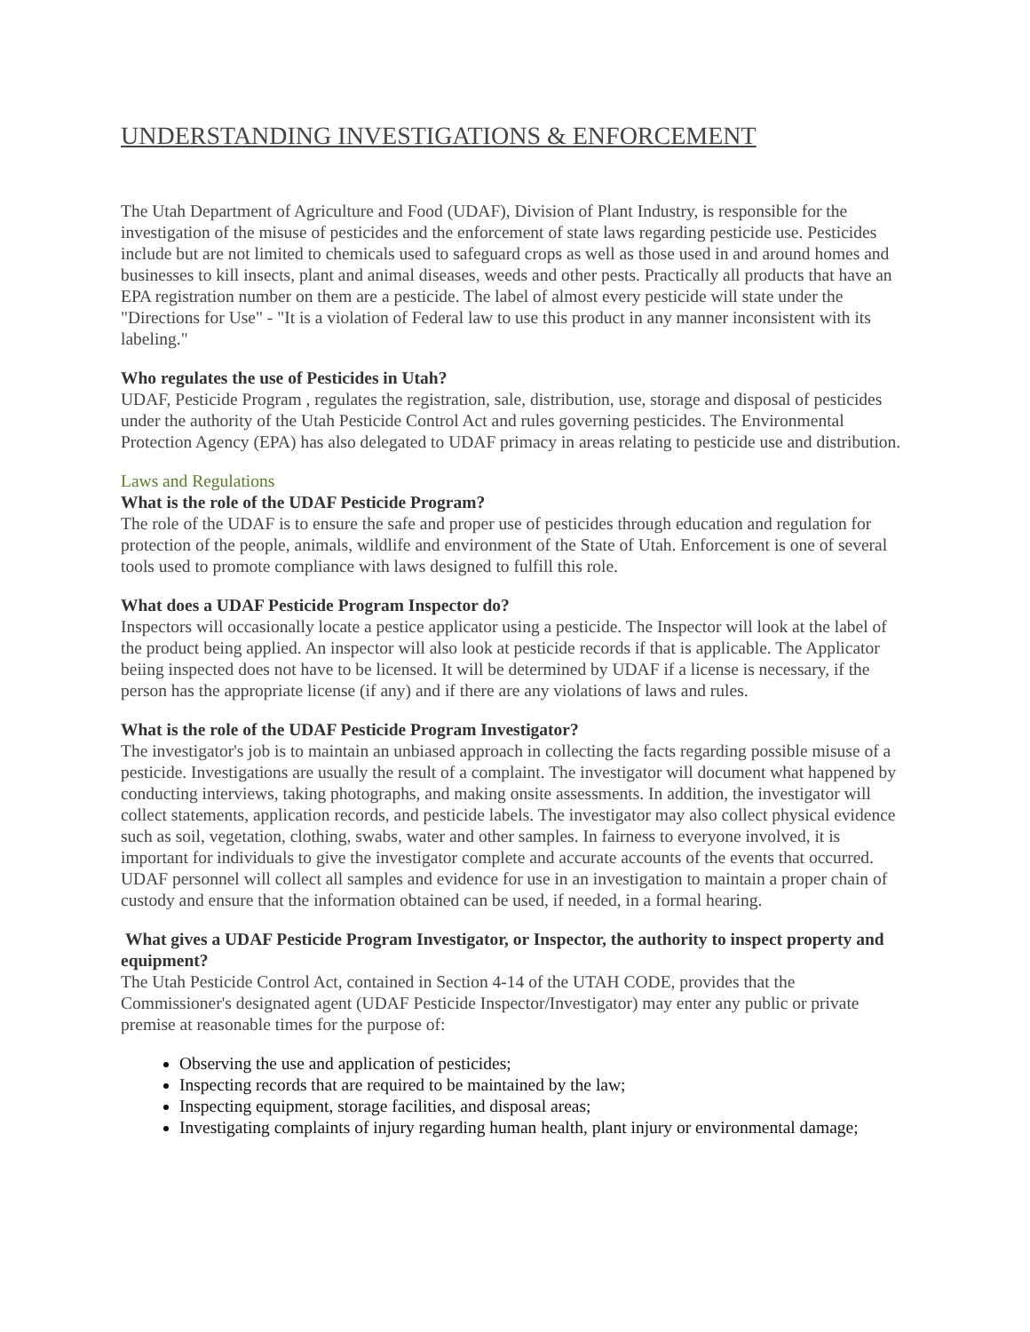UNDERSTANDING INVESTIGATIONS & ENFORCEMENT
The Utah Department of Agriculture and Food (UDAF), Division of Plant Industry, is responsible for the investigation of the misuse of pesticides and the enforcement of state laws regarding pesticide use. Pesticides include but are not limited to chemicals used to safeguard crops as well as those used in and around homes and businesses to kill insects, plant and animal diseases, weeds and other pests. Practically all products that have an EPA registration number on them are a pesticide. The label of almost every pesticide will state under the "Directions for Use" - "It is a violation of Federal law to use this product in any manner inconsistent with its labeling."
Who regulates the use of Pesticides in Utah?
UDAF, Pesticide Program , regulates the registration, sale, distribution, use, storage and disposal of pesticides under the authority of the Utah Pesticide Control Act and rules governing pesticides. The Environmental Protection Agency (EPA) has also delegated to UDAF primacy in areas relating to pesticide use and distribution.
Laws and Regulations
What is the role of the UDAF Pesticide Program?
The role of the UDAF is to ensure the safe and proper use of pesticides through education and regulation for protection of the people, animals, wildlife and environment of the State of Utah. Enforcement is one of several tools used to promote compliance with laws designed to fulfill this role.
What does a UDAF Pesticide Program Inspector do?
Inspectors will occasionally locate a pestice applicator using a pesticide. The Inspector will look at the label of the product being applied. An inspector will also look at pesticide records if that is applicable. The Applicator beiing inspected does not have to be licensed. It will be determined by UDAF if a license is necessary, if the person has the appropriate license (if any) and if there are any violations of laws and rules.
What is the role of the UDAF Pesticide Program Investigator?
The investigator's job is to maintain an unbiased approach in collecting the facts regarding possible misuse of a pesticide. Investigations are usually the result of a complaint. The investigator will document what happened by conducting interviews, taking photographs, and making onsite assessments. In addition, the investigator will collect statements, application records, and pesticide labels. The investigator may also collect physical evidence such as soil, vegetation, clothing, swabs, water and other samples. In fairness to everyone involved, it is important for individuals to give the investigator complete and accurate accounts of the events that occurred. UDAF personnel will collect all samples and evidence for use in an investigation to maintain a proper chain of custody and ensure that the information obtained can be used, if needed, in a formal hearing.
What gives a UDAF Pesticide Program Investigator, or Inspector, the authority to inspect property and equipment?
The Utah Pesticide Control Act, contained in Section 4-14 of the UTAH CODE, provides that the Commissioner's designated agent (UDAF Pesticide Inspector/Investigator) may enter any public or private premise at reasonable times for the purpose of:
Observing the use and application of pesticides;
Inspecting records that are required to be maintained by the law;
Inspecting equipment, storage facilities, and disposal areas;
Investigating complaints of injury regarding human health, plant injury or environmental damage;